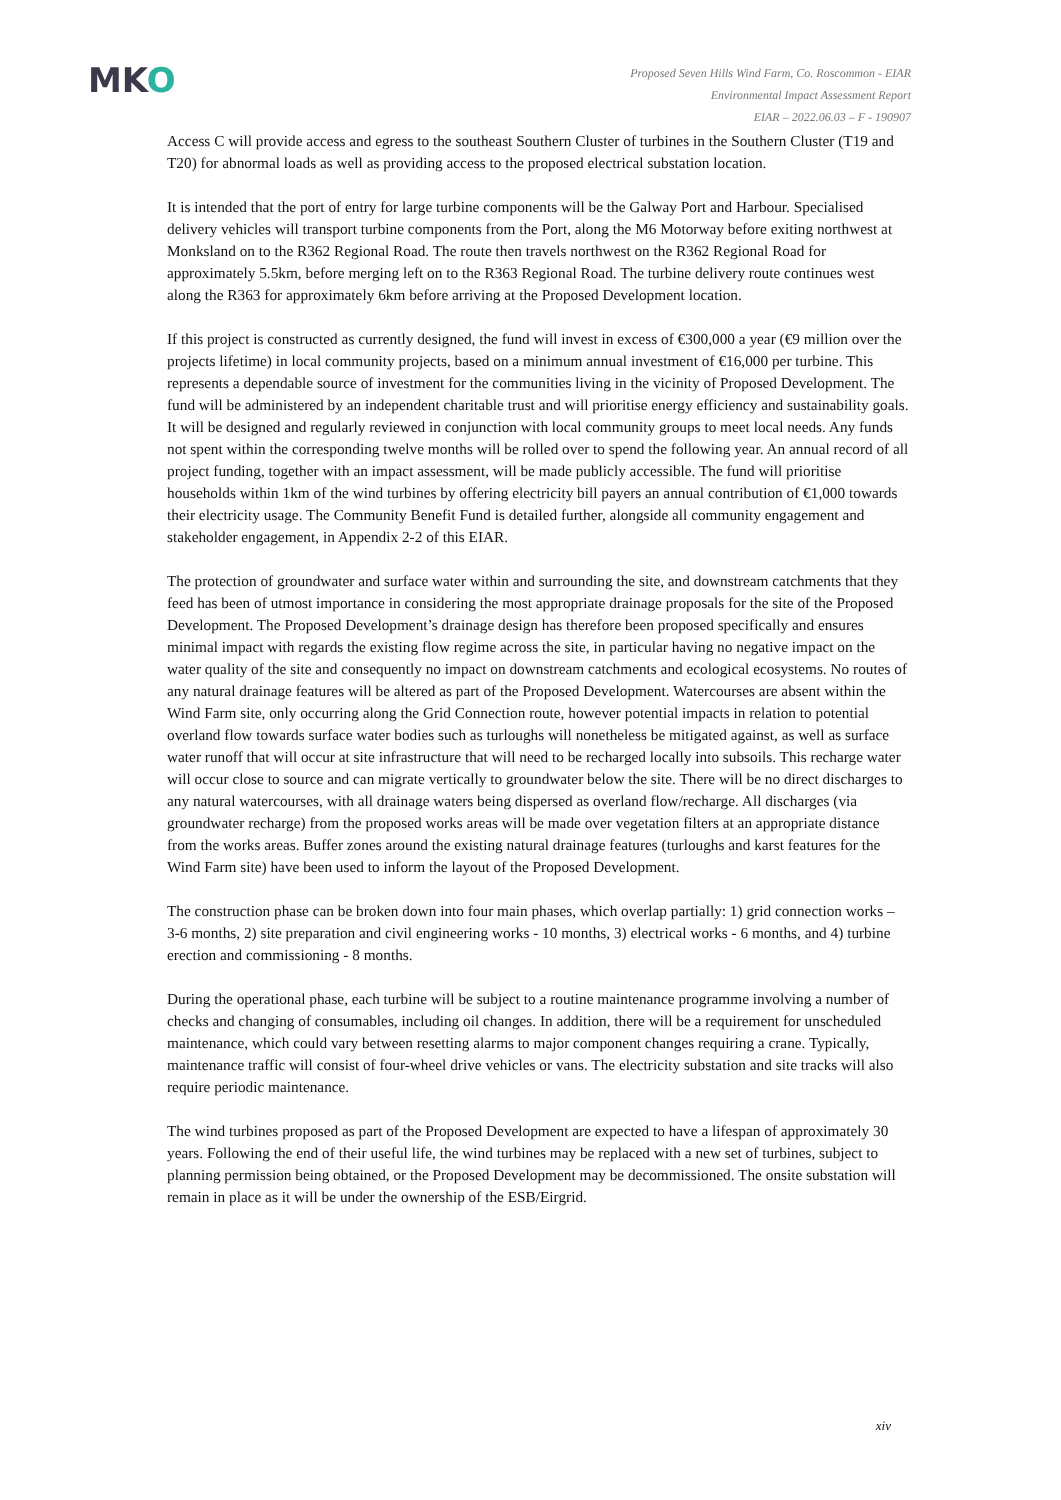MKO
Proposed Seven Hills Wind Farm, Co. Roscommon - EIAR
Environmental Impact Assessment Report
EIAR – 2022.06.03 – F - 190907
Access C will provide access and egress to the southeast Southern Cluster of turbines in the Southern Cluster (T19 and T20) for abnormal loads as well as providing access to the proposed electrical substation location.
It is intended that the port of entry for large turbine components will be the Galway Port and Harbour. Specialised delivery vehicles will transport turbine components from the Port, along the M6 Motorway before exiting northwest at Monksland on to the R362 Regional Road. The route then travels northwest on the R362 Regional Road for approximately 5.5km, before merging left on to the R363 Regional Road. The turbine delivery route continues west along the R363 for approximately 6km before arriving at the Proposed Development location.
If this project is constructed as currently designed, the fund will invest in excess of €300,000 a year (€9 million over the projects lifetime) in local community projects, based on a minimum annual investment of €16,000 per turbine. This represents a dependable source of investment for the communities living in the vicinity of Proposed Development. The fund will be administered by an independent charitable trust and will prioritise energy efficiency and sustainability goals. It will be designed and regularly reviewed in conjunction with local community groups to meet local needs. Any funds not spent within the corresponding twelve months will be rolled over to spend the following year. An annual record of all project funding, together with an impact assessment, will be made publicly accessible. The fund will prioritise households within 1km of the wind turbines by offering electricity bill payers an annual contribution of €1,000 towards their electricity usage. The Community Benefit Fund is detailed further, alongside all community engagement and stakeholder engagement, in Appendix 2-2 of this EIAR.
The protection of groundwater and surface water within and surrounding the site, and downstream catchments that they feed has been of utmost importance in considering the most appropriate drainage proposals for the site of the Proposed Development. The Proposed Development’s drainage design has therefore been proposed specifically and ensures minimal impact with regards the existing flow regime across the site, in particular having no negative impact on the water quality of the site and consequently no impact on downstream catchments and ecological ecosystems. No routes of any natural drainage features will be altered as part of the Proposed Development. Watercourses are absent within the Wind Farm site, only occurring along the Grid Connection route, however potential impacts in relation to potential overland flow towards surface water bodies such as turloughs will nonetheless be mitigated against, as well as surface water runoff that will occur at site infrastructure that will need to be recharged locally into subsoils. This recharge water will occur close to source and can migrate vertically to groundwater below the site. There will be no direct discharges to any natural watercourses, with all drainage waters being dispersed as overland flow/recharge. All discharges (via groundwater recharge) from the proposed works areas will be made over vegetation filters at an appropriate distance from the works areas. Buffer zones around the existing natural drainage features (turloughs and karst features for the Wind Farm site) have been used to inform the layout of the Proposed Development.
The construction phase can be broken down into four main phases, which overlap partially: 1) grid connection works – 3-6 months, 2) site preparation and civil engineering works - 10 months, 3) electrical works - 6 months, and 4) turbine erection and commissioning - 8 months.
During the operational phase, each turbine will be subject to a routine maintenance programme involving a number of checks and changing of consumables, including oil changes. In addition, there will be a requirement for unscheduled maintenance, which could vary between resetting alarms to major component changes requiring a crane. Typically, maintenance traffic will consist of four-wheel drive vehicles or vans. The electricity substation and site tracks will also require periodic maintenance.
The wind turbines proposed as part of the Proposed Development are expected to have a lifespan of approximately 30 years. Following the end of their useful life, the wind turbines may be replaced with a new set of turbines, subject to planning permission being obtained, or the Proposed Development may be decommissioned. The onsite substation will remain in place as it will be under the ownership of the ESB/Eirgrid.
xiv